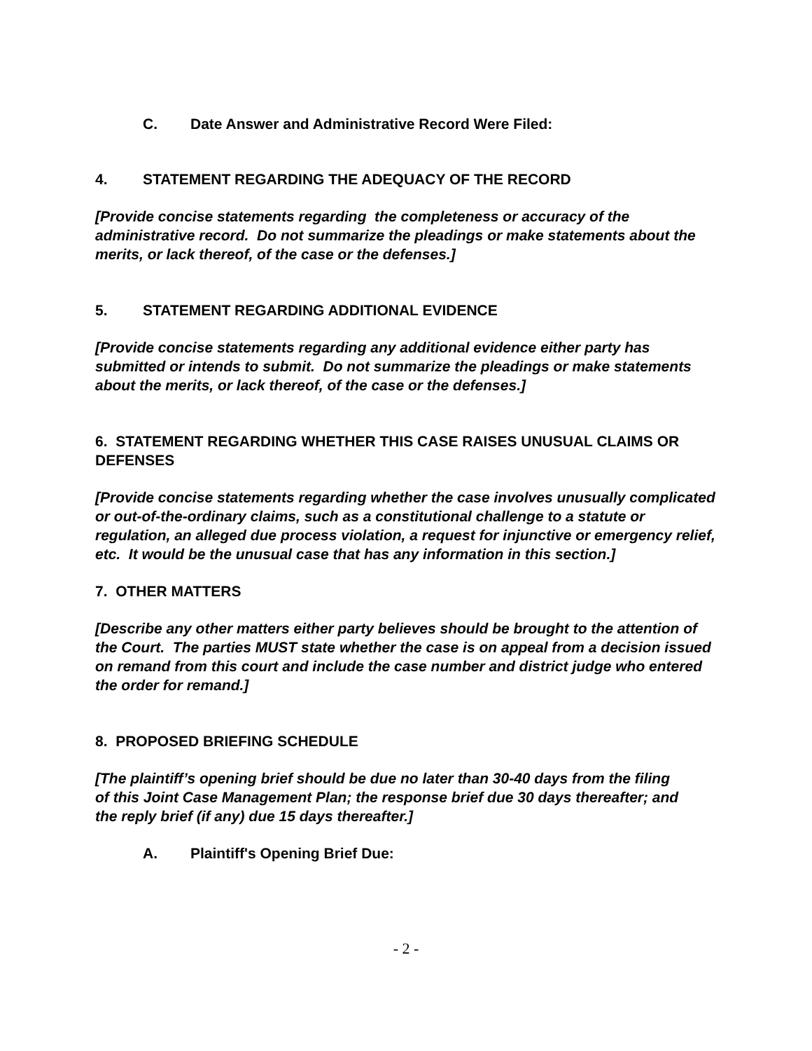C. Date Answer and Administrative Record Were Filed:
4. STATEMENT REGARDING THE ADEQUACY OF THE RECORD
[Provide concise statements regarding the completeness or accuracy of the administrative record. Do not summarize the pleadings or make statements about the merits, or lack thereof, of the case or the defenses.]
5. STATEMENT REGARDING ADDITIONAL EVIDENCE
[Provide concise statements regarding any additional evidence either party has submitted or intends to submit. Do not summarize the pleadings or make statements about the merits, or lack thereof, of the case or the defenses.]
6. STATEMENT REGARDING WHETHER THIS CASE RAISES UNUSUAL CLAIMS OR DEFENSES
[Provide concise statements regarding whether the case involves unusually complicated or out-of-the-ordinary claims, such as a constitutional challenge to a statute or regulation, an alleged due process violation, a request for injunctive or emergency relief, etc. It would be the unusual case that has any information in this section.]
7. OTHER MATTERS
[Describe any other matters either party believes should be brought to the attention of the Court. The parties MUST state whether the case is on appeal from a decision issued on remand from this court and include the case number and district judge who entered the order for remand.]
8. PROPOSED BRIEFING SCHEDULE
[The plaintiff’s opening brief should be due no later than 30-40 days from the filing
of this Joint Case Management Plan; the response brief due 30 days thereafter; and the reply brief (if any) due 15 days thereafter.]
A. Plaintiff's Opening Brief Due:
- 2 -